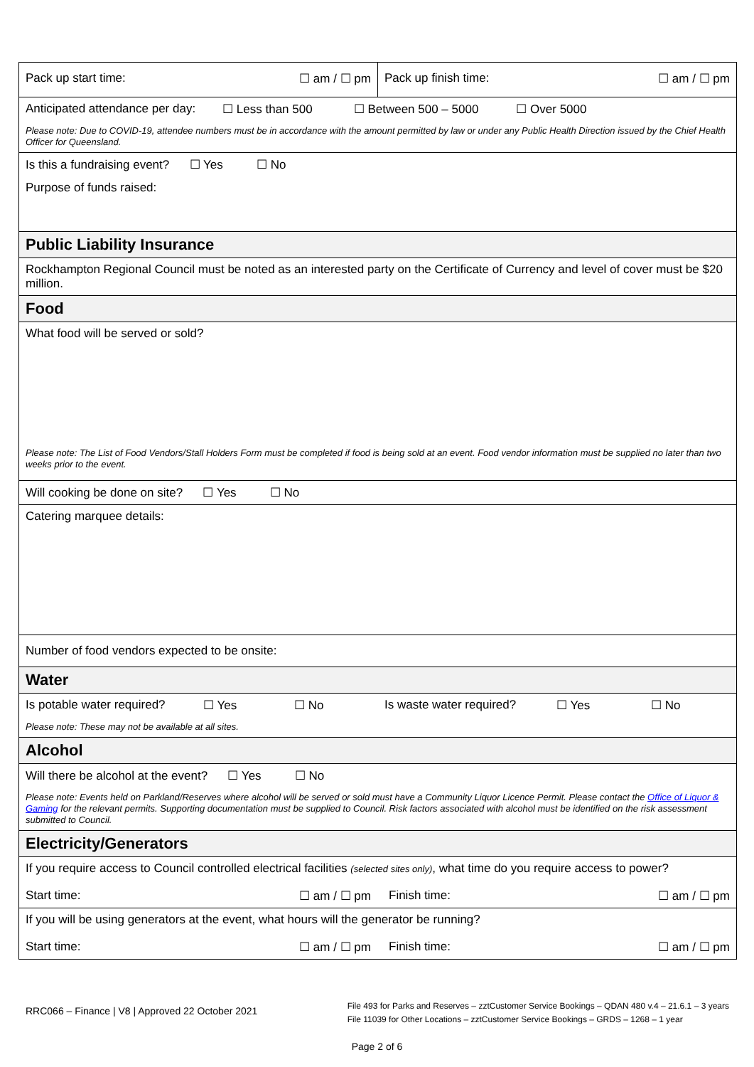| Pack up start time: ☐ am / ☐ pm | Pack up finish time: ☐ am / ☐ pm |
| Anticipated attendance per day: ☐ Less than 500 ☐ Between 500 – 5000 ☐ Over 5000 Please note: Due to COVID-19, attendee numbers must be in accordance with the amount permitted by law or under any Public Health Direction issued by the Chief Health Officer for Queensland. | |
| Is this a fundraising event? ☐ Yes ☐ No Purpose of funds raised: | |
| Public Liability Insurance | |
| Rockhampton Regional Council must be noted as an interested party on the Certificate of Currency and level of cover must be $20 million. | |
| Food | |
| What food will be served or sold? Please note: The List of Food Vendors/Stall Holders Form must be completed if food is being sold at an event. Food vendor information must be supplied no later than two weeks prior to the event. | |
| Will cooking be done on site? ☐ Yes ☐ No | |
| Catering marquee details: | |
| Number of food vendors expected to be onsite: | |
| Water | |
| Is potable water required? ☐ Yes ☐ No Is waste water required? ☐ Yes ☐ No Please note: These may not be available at all sites. | |
| Alcohol | |
| Will there be alcohol at the event? ☐ Yes ☐ No Please note: Events held on Parkland/Reserves where alcohol will be served or sold must have a Community Liquor Licence Permit. Please contact the Office of Liquor & Gaming for the relevant permits. Supporting documentation must be supplied to Council. Risk factors associated with alcohol must be identified on the risk assessment submitted to Council. | |
| Electricity/Generators | |
| If you require access to Council controlled electrical facilities (selected sites only) , what time do you require access to power? Start time: ☐ am / ☐ pm Finish time: ☐ am / ☐ pm | |
| If you will be using generators at the event, what hours will the generator be running? Start time: ☐ am / ☐ pm Finish time: ☐ am / ☐ pm | |
RRC066 – Finance | V8 | Approved 22 October 2021
File 493 for Parks and Reserves – zztCustomer Service Bookings – QDAN 480 v.4 – 21.6.1 – 3 years
File 11039 for Other Locations – zztCustomer Service Bookings – GRDS – 1268 – 1 year
Page 2 of 6